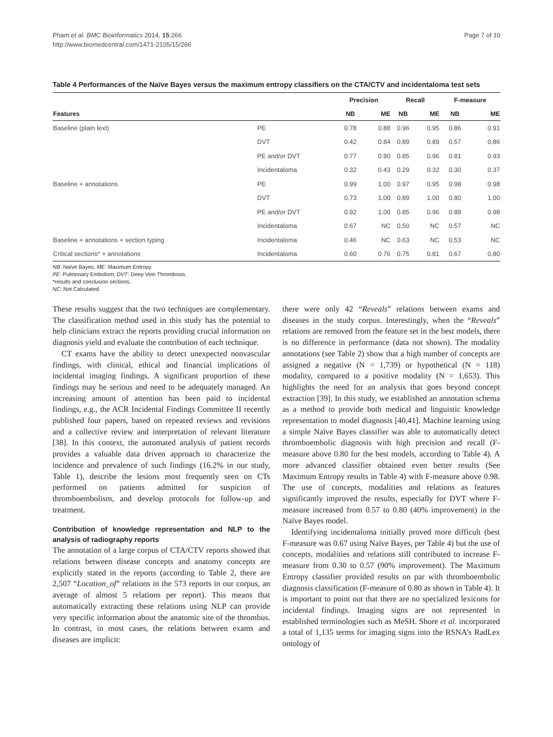Pham et al. BMC Bioinformatics 2014, 15:266
http://www.biomedcentral.com/1471-2105/15/266
Page 7 of 10
Table 4 Performances of the Naïve Bayes versus the maximum entropy classifiers on the CTA/CTV and incidentaloma test sets
| | | Precision | | Recall | | F-measure | |
| --- | --- | --- | --- | --- | --- | --- | --- |
| Features | | NB | ME | NB | ME | NB | ME |
| Baseline (plain text) | PE | 0.78 | 0.88 | 0.96 | 0.95 | 0.86 | 0.91 |
| | DVT | 0.42 | 0.84 | 0.89 | 0.89 | 0.57 | 0.86 |
| | PE and/or DVT | 0.77 | 0.90 | 0.85 | 0.96 | 0.81 | 0.93 |
| | Incidentaloma | 0.32 | 0.43 | 0.29 | 0.32 | 0.30 | 0.37 |
| Baseline + annotations | PE | 0.99 | 1.00 | 0.97 | 0.95 | 0.98 | 0.98 |
| | DVT | 0.73 | 1.00 | 0.89 | 1.00 | 0.80 | 1.00 |
| | PE and/or DVT | 0.92 | 1.00 | 0.85 | 0.96 | 0.89 | 0.98 |
| | Incidentaloma | 0.67 | NC | 0.50 | NC | 0.57 | NC |
| Baseline + annotations + section typing | Incidentaloma | 0.46 | NC | 0.63 | NC | 0.53 | NC |
| Critical sections* + annotations | Incidentaloma | 0.60 | 0.76 | 0.75 | 0.81 | 0.67 | 0.80 |
NB: Naïve Bayes; ME: Maximum Entropy.
PE: Pulmonary Embolism; DVT: Deep Vein Thrombosis.
*results and conclusion sections.
NC: Not Calculated.
These results suggest that the two techniques are complementary. The classification method used in this study has the potential to help clinicians extract the reports providing crucial information on diagnosis yield and evaluate the contribution of each technique.
CT exams have the ability to detect unexpected nonvascular findings, with clinical, ethical and financial implications of incidental imaging findings. A significant proportion of these findings may be serious and need to be adequately managed. An increasing amount of attention has been paid to incidental findings, e.g., the ACR Incidental Findings Committee II recently published four papers, based on repeated reviews and revisions and a collective review and interpretation of relevant literature [38]. In this context, the automated analysis of patient records provides a valuable data driven approach to characterize the incidence and prevalence of such findings (16.2% in our study, Table 1), describe the lesions most frequently seen on CTs performed on patients admitted for suspicion of thromboembolism, and develop protocols for follow-up and treatment.
Contribution of knowledge representation and NLP to the analysis of radiography reports
The annotation of a large corpus of CTA/CTV reports showed that relations between disease concepts and anatomy concepts are explicitly stated in the reports (according to Table 2, there are 2,507 “Location_of” relations in the 573 reports in our corpus, an average of almost 5 relations per report). This means that automatically extracting these relations using NLP can provide very specific information about the anatomic site of the thrombus. In contrast, in most cases, the relations between exams and diseases are implicit:
there were only 42 “Reveals” relations between exams and diseases in the study corpus. Interestingly, when the “Reveals” relations are removed from the feature set in the best models, there is no difference in performance (data not shown). The modality annotations (see Table 2) show that a high number of concepts are assigned a negative (N = 1,739) or hypothetical (N = 118) modality, compared to a positive modality (N = 1,653). This highlights the need for an analysis that goes beyond concept extraction [39]. In this study, we established an annotation schema as a method to provide both medical and linguistic knowledge representation to model diagnosis [40,41]. Machine learning using a simple Naïve Bayes classifier was able to automatically detect thromboembolic diagnosis with high precision and recall (F-measure above 0.80 for the best models, according to Table 4). A more advanced classifier obtained even better results (See Maximum Entropy results in Table 4) with F-measure above 0.98. The use of concepts, modalities and relations as features significantly improved the results, especially for DVT where F-measure increased from 0.57 to 0.80 (40% improvement) in the Naïve Bayes model.
Identifying incidentaloma initially proved more difficult (best F-measure was 0.67 using Naïve Bayes, per Table 4) but the use of concepts, modalities and relations still contributed to increase F-measure from 0.30 to 0.57 (90% improvement). The Maximum Entropy classifier provided results on par with thromboembolic diagnosis classification (F-measure of 0.80 as shown in Table 4). It is important to point out that there are no specialized lexicons for incidental findings. Imaging signs are not represented in established terminologies such as MeSH. Shore et al. incorporated a total of 1,135 terms for imaging signs into the RSNA’s RadLex ontology of